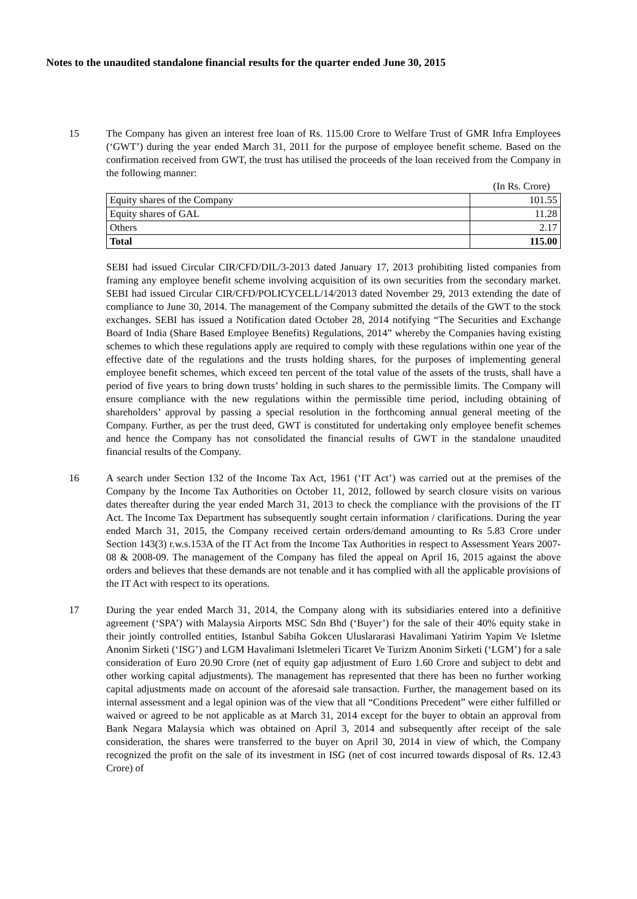Notes to the unaudited standalone financial results for the quarter ended June 30, 2015
15 The Company has given an interest free loan of Rs. 115.00 Crore to Welfare Trust of GMR Infra Employees (‘GWT’) during the year ended March 31, 2011 for the purpose of employee benefit scheme. Based on the confirmation received from GWT, the trust has utilised the proceeds of the loan received from the Company in the following manner:
(In Rs. Crore)
| Equity shares of the Company | 101.55 |
| Equity shares of GAL | 11.28 |
| Others | 2.17 |
| Total | 115.00 |
SEBI had issued Circular CIR/CFD/DIL/3-2013 dated January 17, 2013 prohibiting listed companies from framing any employee benefit scheme involving acquisition of its own securities from the secondary market. SEBI had issued Circular CIR/CFD/POLICYCELL/14/2013 dated November 29, 2013 extending the date of compliance to June 30, 2014. The management of the Company submitted the details of the GWT to the stock exchanges. SEBI has issued a Notification dated October 28, 2014 notifying “The Securities and Exchange Board of India (Share Based Employee Benefits) Regulations, 2014” whereby the Companies having existing schemes to which these regulations apply are required to comply with these regulations within one year of the effective date of the regulations and the trusts holding shares, for the purposes of implementing general employee benefit schemes, which exceed ten percent of the total value of the assets of the trusts, shall have a period of five years to bring down trusts’ holding in such shares to the permissible limits. The Company will ensure compliance with the new regulations within the permissible time period, including obtaining of shareholders’ approval by passing a special resolution in the forthcoming annual general meeting of the Company. Further, as per the trust deed, GWT is constituted for undertaking only employee benefit schemes and hence the Company has not consolidated the financial results of GWT in the standalone unaudited financial results of the Company.
16 A search under Section 132 of the Income Tax Act, 1961 (‘IT Act’) was carried out at the premises of the Company by the Income Tax Authorities on October 11, 2012, followed by search closure visits on various dates thereafter during the year ended March 31, 2013 to check the compliance with the provisions of the IT Act. The Income Tax Department has subsequently sought certain information / clarifications. During the year ended March 31, 2015, the Company received certain orders/demand amounting to Rs 5.83 Crore under Section 143(3) r.w.s.153A of the IT Act from the Income Tax Authorities in respect to Assessment Years 2007-08 & 2008-09. The management of the Company has filed the appeal on April 16, 2015 against the above orders and believes that these demands are not tenable and it has complied with all the applicable provisions of the IT Act with respect to its operations.
17 During the year ended March 31, 2014, the Company along with its subsidiaries entered into a definitive agreement (‘SPA’) with Malaysia Airports MSC Sdn Bhd (‘Buyer’) for the sale of their 40% equity stake in their jointly controlled entities, Istanbul Sabiha Gokcen Uluslararasi Havalimani Yatirim Yapim Ve Isletme Anonim Sirketi (‘ISG’) and LGM Havalimani Isletmeleri Ticaret Ve Turizm Anonim Sirketi (‘LGM’) for a sale consideration of Euro 20.90 Crore (net of equity gap adjustment of Euro 1.60 Crore and subject to debt and other working capital adjustments). The management has represented that there has been no further working capital adjustments made on account of the aforesaid sale transaction. Further, the management based on its internal assessment and a legal opinion was of the view that all “Conditions Precedent” were either fulfilled or waived or agreed to be not applicable as at March 31, 2014 except for the buyer to obtain an approval from Bank Negara Malaysia which was obtained on April 3, 2014 and subsequently after receipt of the sale consideration, the shares were transferred to the buyer on April 30, 2014 in view of which, the Company recognized the profit on the sale of its investment in ISG (net of cost incurred towards disposal of Rs. 12.43 Crore) of